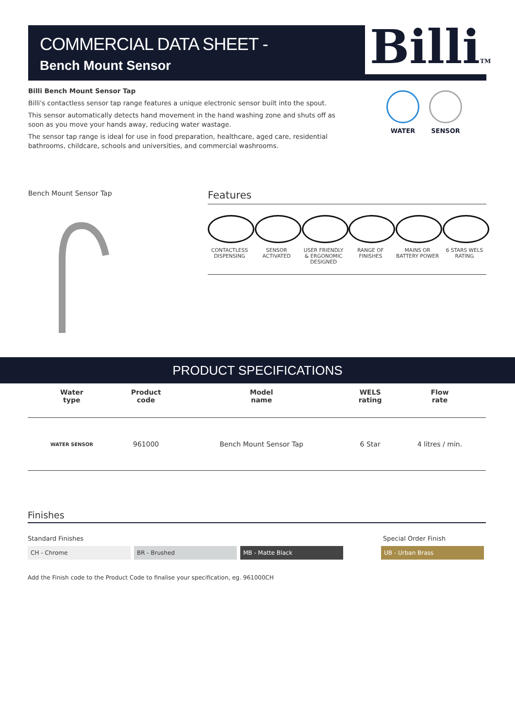COMMERCIAL DATA SHEET -
Bench Mount Sensor
BilliTM
WATER SENSOR
Billi Bench Mount Sensor Tap
Billi's contactless sensor tap range features a unique electronic sensor built into the spout.
This sensor automatically detects hand movement in the hand washing zone and shuts off as soon as you move your hands away, reducing water wastage.
The sensor tap range is ideal for use in food preparation, healthcare, aged care, residential bathrooms, childcare, schools and universities, and commercial washrooms.
Bench Mount Sensor Tap
Features
CONTACTLESS DISPENSING
SENSOR ACTIVATED
USER FRIENDLY & ERGONOMIC DESIGNED
RANGE OF FINISHES
MAINS OR BATTERY POWER
6 STARS WELS RATING
PRODUCT SPECIFICATIONS
| Water type | Product code | Model name | WELS rating | Flow rate |
| --- | --- | --- | --- | --- |
| WATER SENSOR | 961000 | Bench Mount Sensor Tap | 6 Star | 4 litres / min. |
Finishes
Standard Finishes Special Order Finish
CH - Chrome BR - Brushed MB - Matte Black UB - Urban Brass
Add the Finish code to the Product Code to finalise your specification, eg. 961000CH